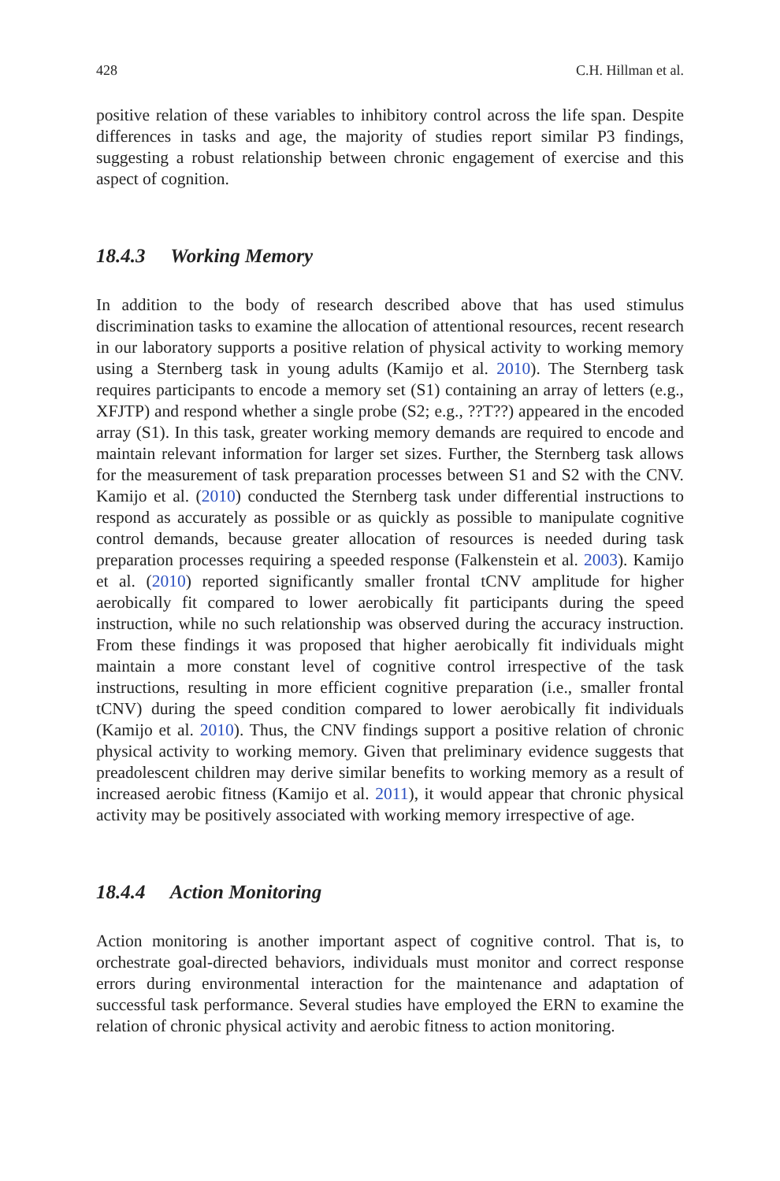428 C.H. Hillman et al.
positive relation of these variables to inhibitory control across the life span. Despite differences in tasks and age, the majority of studies report similar P3 findings, suggesting a robust relationship between chronic engagement of exercise and this aspect of cognition.
18.4.3 Working Memory
In addition to the body of research described above that has used stimulus discrimination tasks to examine the allocation of attentional resources, recent research in our laboratory supports a positive relation of physical activity to working memory using a Sternberg task in young adults (Kamijo et al. 2010). The Sternberg task requires participants to encode a memory set (S1) containing an array of letters (e.g., XFJTP) and respond whether a single probe (S2; e.g., ??T??) appeared in the encoded array (S1). In this task, greater working memory demands are required to encode and maintain relevant information for larger set sizes. Further, the Sternberg task allows for the measurement of task preparation processes between S1 and S2 with the CNV. Kamijo et al. (2010) conducted the Sternberg task under differential instructions to respond as accurately as possible or as quickly as possible to manipulate cognitive control demands, because greater allocation of resources is needed during task preparation processes requiring a speeded response (Falkenstein et al. 2003). Kamijo et al. (2010) reported significantly smaller frontal tCNV amplitude for higher aerobically fit compared to lower aerobically fit participants during the speed instruction, while no such relationship was observed during the accuracy instruction. From these findings it was proposed that higher aerobically fit individuals might maintain a more constant level of cognitive control irrespective of the task instructions, resulting in more efficient cognitive preparation (i.e., smaller frontal tCNV) during the speed condition compared to lower aerobically fit individuals (Kamijo et al. 2010). Thus, the CNV findings support a positive relation of chronic physical activity to working memory. Given that preliminary evidence suggests that preadolescent children may derive similar benefits to working memory as a result of increased aerobic fitness (Kamijo et al. 2011), it would appear that chronic physical activity may be positively associated with working memory irrespective of age.
18.4.4 Action Monitoring
Action monitoring is another important aspect of cognitive control. That is, to orchestrate goal-directed behaviors, individuals must monitor and correct response errors during environmental interaction for the maintenance and adaptation of successful task performance. Several studies have employed the ERN to examine the relation of chronic physical activity and aerobic fitness to action monitoring.